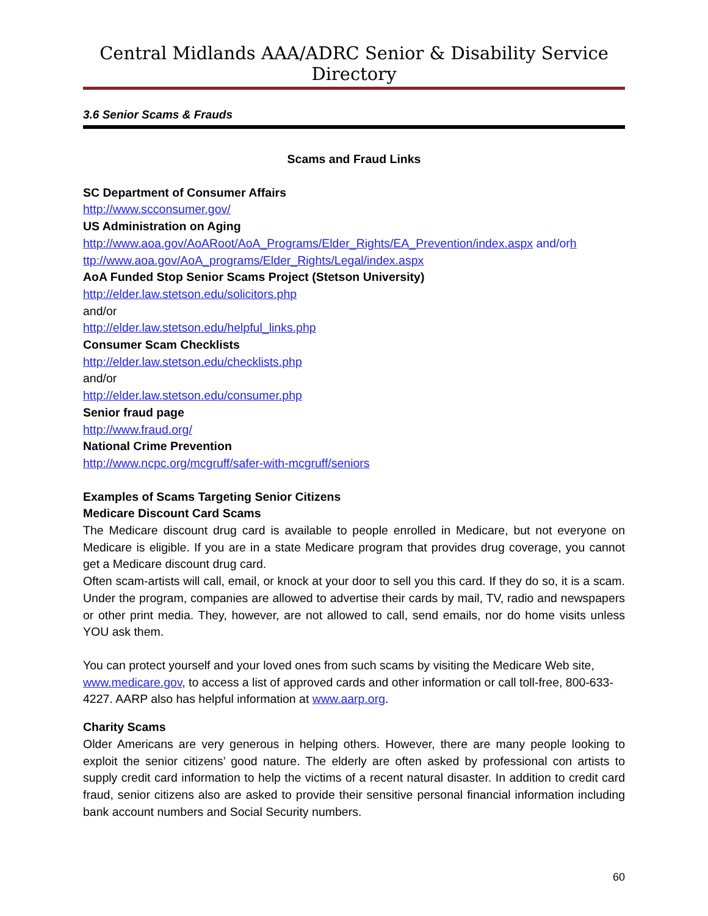Central Midlands AAA/ADRC Senior & Disability Service Directory
3.6 Senior Scams & Frauds
Scams and Fraud Links
SC Department of Consumer Affairs
http://www.scconsumer.gov/
US Administration on Aging
http://www.aoa.gov/AoARoot/AoA_Programs/Elder_Rights/EA_Prevention/index.aspx and/or h ttp://www.aoa.gov/AoA_programs/Elder_Rights/Legal/index.aspx
AoA Funded Stop Senior Scams Project (Stetson University)
http://elder.law.stetson.edu/solicitors.php
and/or
http://elder.law.stetson.edu/helpful_links.php
Consumer Scam Checklists
http://elder.law.stetson.edu/checklists.php
and/or
http://elder.law.stetson.edu/consumer.php
Senior fraud page
http://www.fraud.org/
National Crime Prevention
http://www.ncpc.org/mcgruff/safer-with-mcgruff/seniors
Examples of Scams Targeting Senior Citizens
Medicare Discount Card Scams
The Medicare discount drug card is available to people enrolled in Medicare, but not everyone on Medicare is eligible. If you are in a state Medicare program that provides drug coverage, you cannot get a Medicare discount drug card.
Often scam-artists will call, email, or knock at your door to sell you this card. If they do so, it is a scam. Under the program, companies are allowed to advertise their cards by mail, TV, radio and newspapers or other print media. They, however, are not allowed to call, send emails, nor do home visits unless YOU ask them.
You can protect yourself and your loved ones from such scams by visiting the Medicare Web site, www.medicare.gov, to access a list of approved cards and other information or call toll-free, 800-633-4227. AARP also has helpful information at www.aarp.org.
Charity Scams
Older Americans are very generous in helping others. However, there are many people looking to exploit the senior citizens’ good nature. The elderly are often asked by professional con artists to supply credit card information to help the victims of a recent natural disaster. In addition to credit card fraud, senior citizens also are asked to provide their sensitive personal financial information including bank account numbers and Social Security numbers.
60